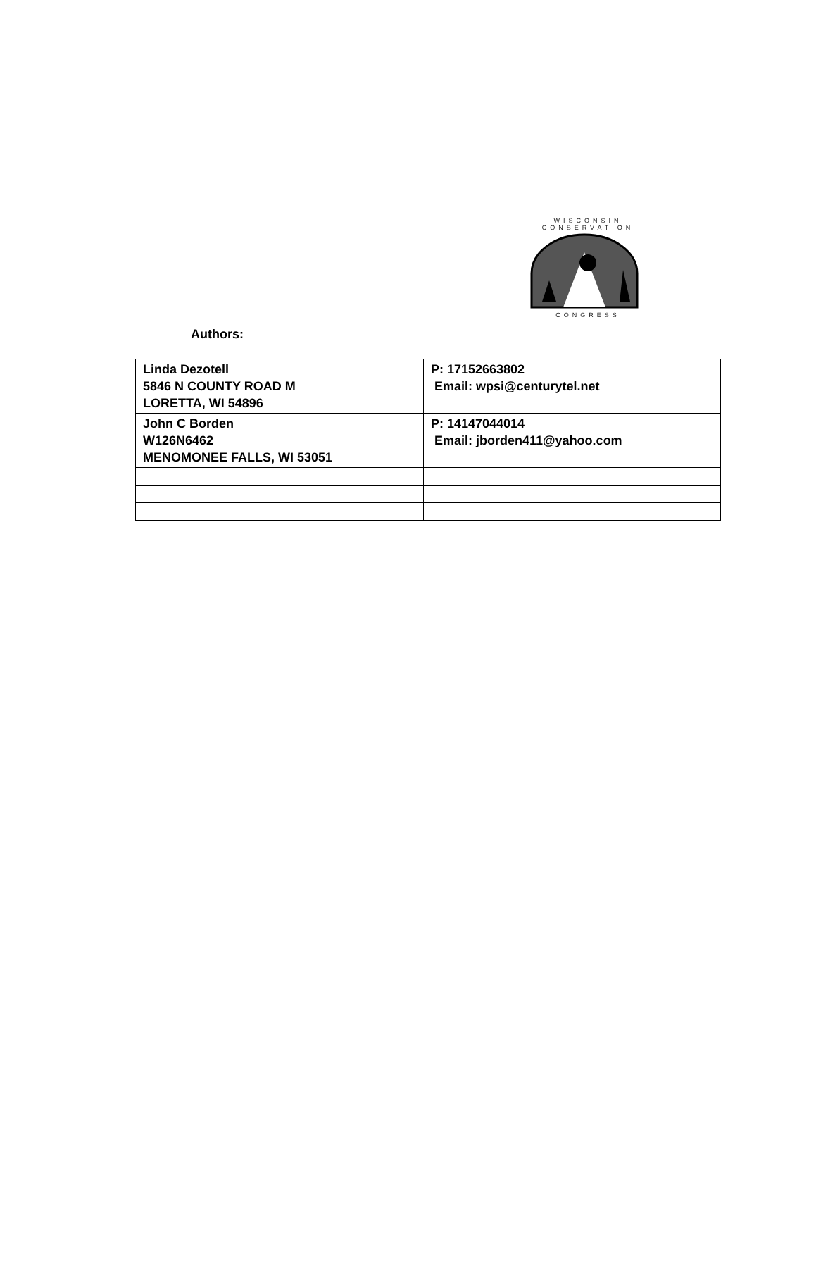WISCONSIN CONSERVATION
CONGRESS
Authors:
| Linda Dezotell 5846 N COUNTY ROAD M LORETTA, WI 54896 | P: 17152663802 Email: wpsi@centurytel.net |
| John C Borden W126N6462 MENOMONEE FALLS, WI 53051 | P: 14147044014 Email: jborden411@yahoo.com |